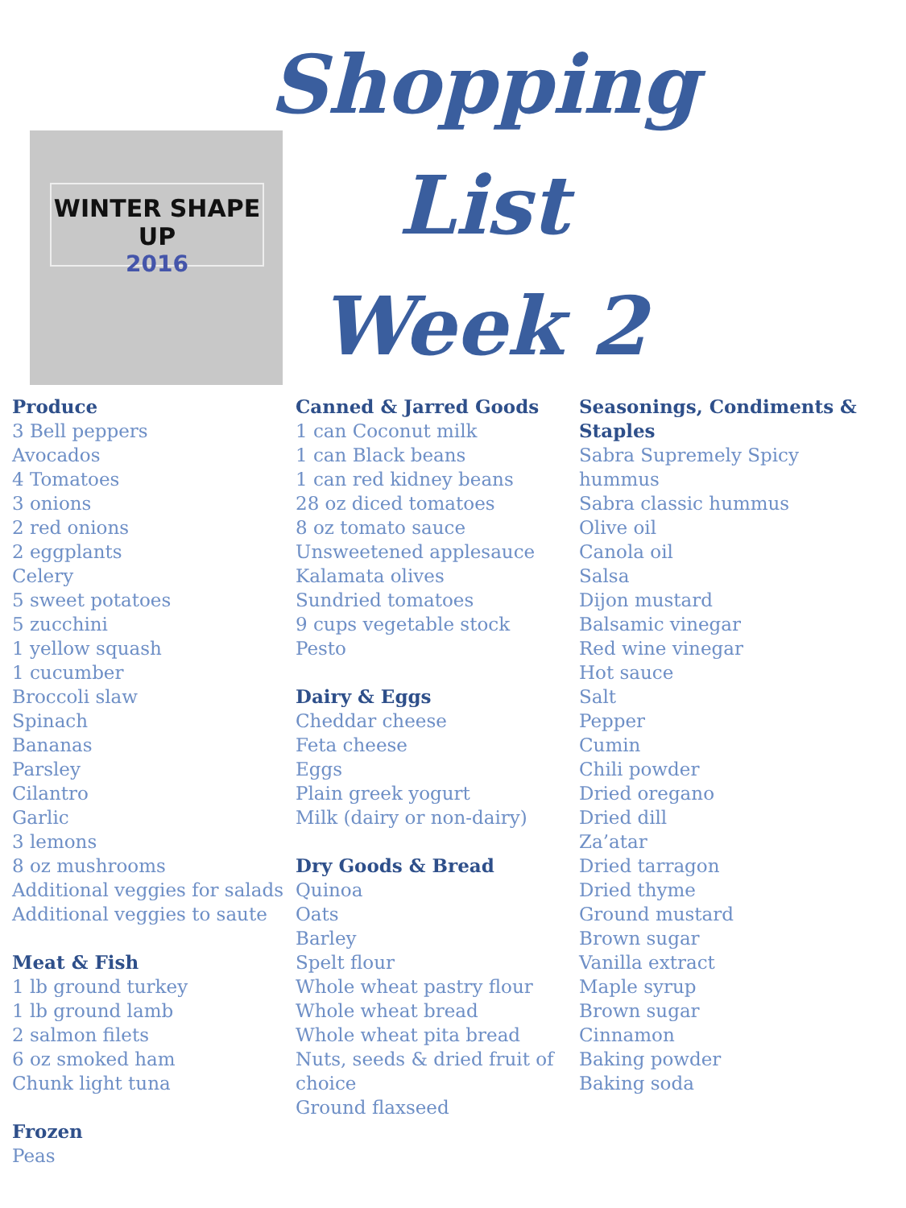Shopping List
Week 2
WINTER SHAPE UP
2016
Produce
3 Bell peppers
Avocados
4 Tomatoes
3 onions
2 red onions
2 eggplants
Celery
5 sweet potatoes
5 zucchini
1 yellow squash
1 cucumber
Broccoli slaw
Spinach
Bananas
Parsley
Cilantro
Garlic
3 lemons
8 oz mushrooms
Additional veggies for salads
Additional veggies to saute
Meat & Fish
1 lb ground turkey
1 lb ground lamb
2 salmon filets
6 oz smoked ham
Chunk light tuna
Frozen
Peas
Canned & Jarred Goods
1 can Coconut milk
1 can Black beans
1 can red kidney beans
28 oz diced tomatoes
8 oz tomato sauce
Unsweetened applesauce
Kalamata olives
Sundried tomatoes
9 cups vegetable stock
Pesto
Dairy & Eggs
Cheddar cheese
Feta cheese
Eggs
Plain greek yogurt
Milk (dairy or non-dairy)
Dry Goods & Bread
Quinoa
Oats
Barley
Spelt flour
Whole wheat pastry flour
Whole wheat bread
Whole wheat pita bread
Nuts, seeds & dried fruit of choice
Ground flaxseed
Seasonings, Condiments & Staples
Sabra Supremely Spicy hummus
Sabra classic hummus
Olive oil
Canola oil
Salsa
Dijon mustard
Balsamic vinegar
Red wine vinegar
Hot sauce
Salt
Pepper
Cumin
Chili powder
Dried oregano
Dried dill
Za’atar
Dried tarragon
Dried thyme
Ground mustard
Brown sugar
Vanilla extract
Maple syrup
Brown sugar
Cinnamon
Baking powder
Baking soda